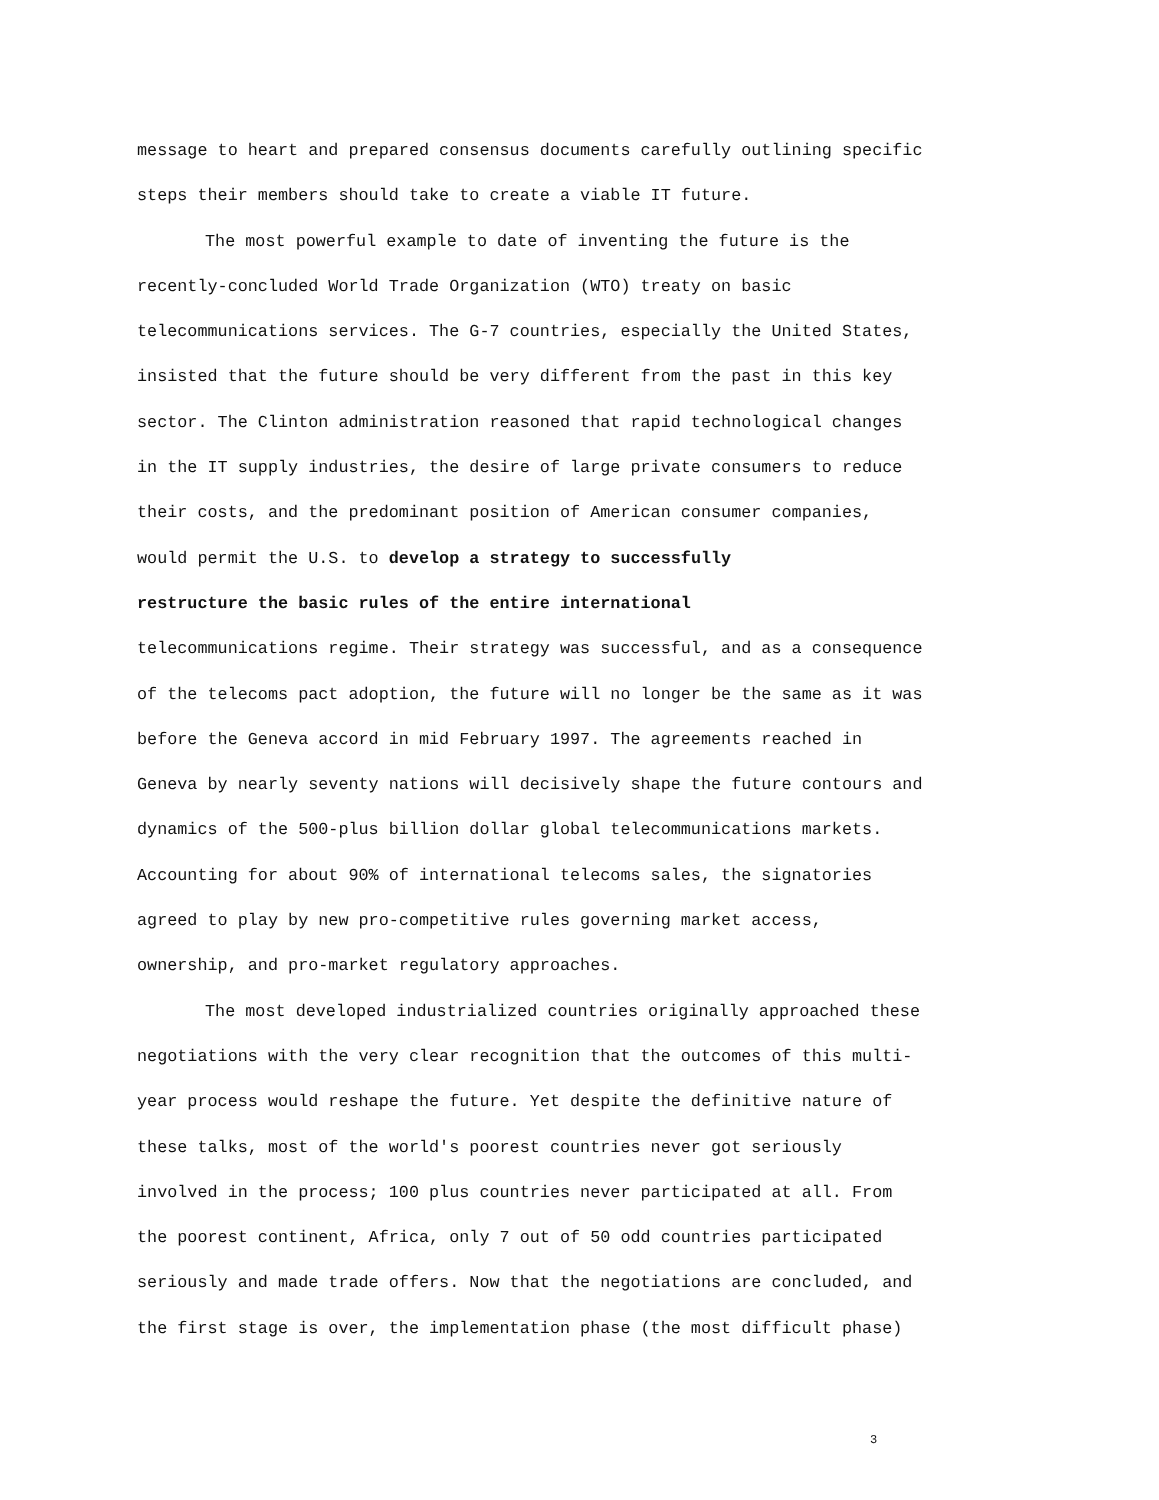message to heart and prepared consensus documents carefully outlining specific steps their members should take to create a viable IT future.
The most powerful example to date of inventing the future is the recently-concluded World Trade Organization (WTO) treaty on basic telecommunications services. The G-7 countries, especially the United States, insisted that the future should be very different from the past in this key sector. The Clinton administration reasoned that rapid technological changes in the IT supply industries, the desire of large private consumers to reduce their costs, and the predominant position of American consumer companies, would permit the U.S. to develop a strategy to successfully restructure the basic rules of the entire international telecommunications regime. Their strategy was successful, and as a consequence of the telecoms pact adoption, the future will no longer be the same as it was before the Geneva accord in mid February 1997. The agreements reached in Geneva by nearly seventy nations will decisively shape the future contours and dynamics of the 500-plus billion dollar global telecommunications markets. Accounting for about 90% of international telecoms sales, the signatories agreed to play by new pro-competitive rules governing market access, ownership, and pro-market regulatory approaches.
The most developed industrialized countries originally approached these negotiations with the very clear recognition that the outcomes of this multi- year process would reshape the future. Yet despite the definitive nature of these talks, most of the world's poorest countries never got seriously involved in the process; 100 plus countries never participated at all. From the poorest continent, Africa, only 7 out of 50 odd countries participated seriously and made trade offers. Now that the negotiations are concluded, and the first stage is over, the implementation phase (the most difficult phase)
3